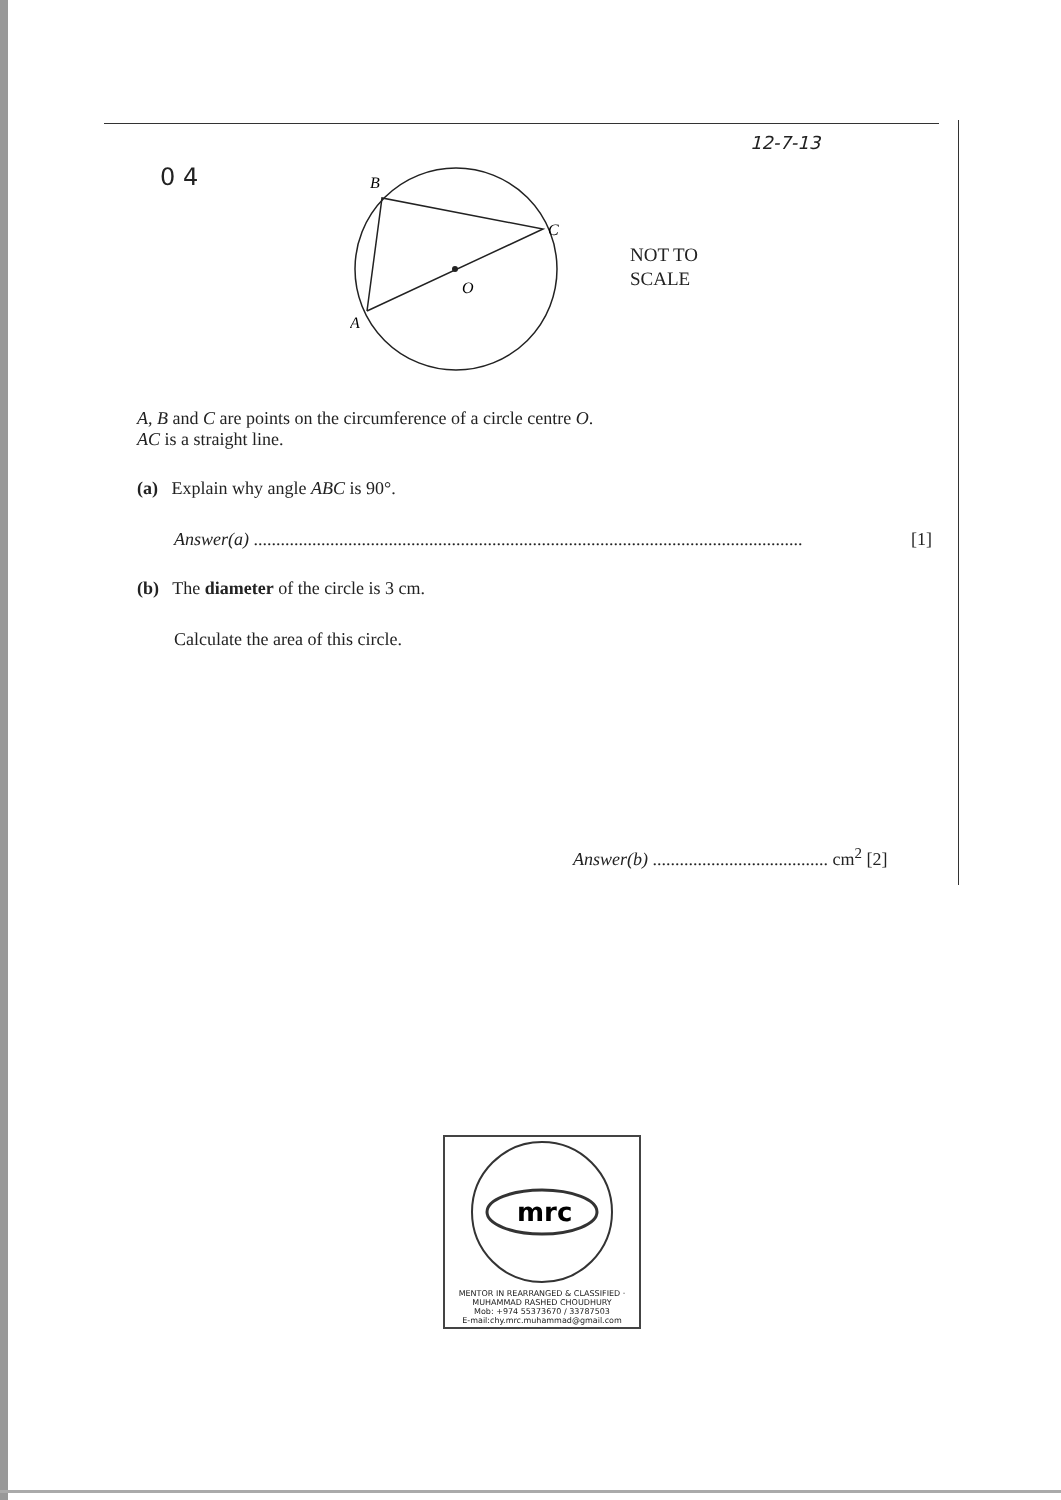12-7-13
0 4
B
C
O
A
NOT TO
SCALE
A, B and C are points on the circumference of a circle centre O.
AC is a straight line.
(a) Explain why angle ABC is 90°.
Answer(a) ..........................................................................................................................
[1]
(b) The diameter of the circle is 3 cm.
Calculate the area of this circle.
Answer(b) ....................................... cm<sup>2</sup> [2]
mrc
MENTOR IN REARRANGED & CLASSIFIED · MUHAMMAD RASHED CHOUDHURY
Mob: +974 55373670 / 33787503
E-mail:chy.mrc.muhammad@gmail.com